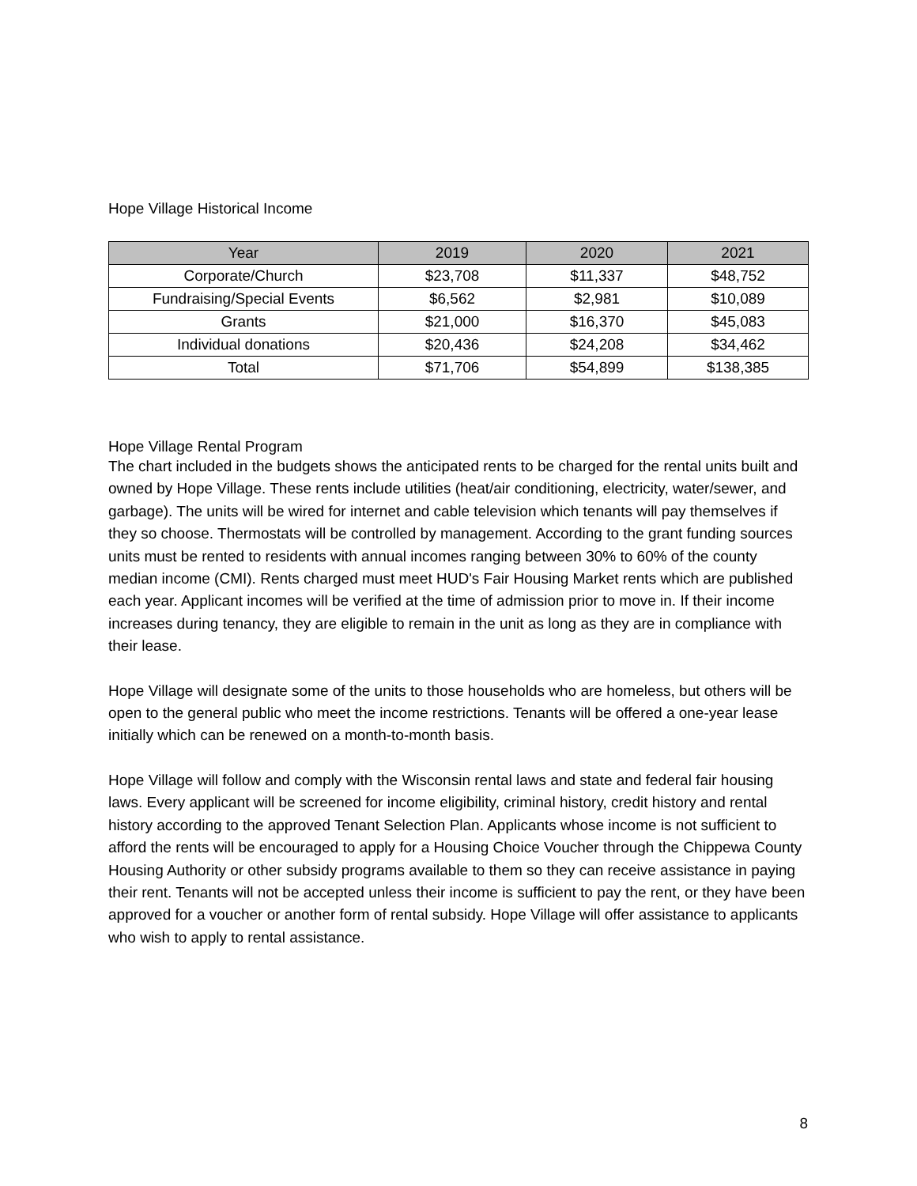Hope Village Historical Income
| Year | 2019 | 2020 | 2021 |
| --- | --- | --- | --- |
| Corporate/Church | $23,708 | $11,337 | $48,752 |
| Fundraising/Special Events | $6,562 | $2,981 | $10,089 |
| Grants | $21,000 | $16,370 | $45,083 |
| Individual donations | $20,436 | $24,208 | $34,462 |
| Total | $71,706 | $54,899 | $138,385 |
Hope Village Rental Program
The chart included in the budgets shows the anticipated rents to be charged for the rental units built and owned by Hope Village. These rents include utilities (heat/air conditioning, electricity, water/sewer, and garbage). The units will be wired for internet and cable television which tenants will pay themselves if they so choose. Thermostats will be controlled by management. According to the grant funding sources units must be rented to residents with annual incomes ranging between 30% to 60% of the county median income (CMI). Rents charged must meet HUD's Fair Housing Market rents which are published each year. Applicant incomes will be verified at the time of admission prior to move in. If their income increases during tenancy, they are eligible to remain in the unit as long as they are in compliance with their lease.
Hope Village will designate some of the units to those households who are homeless, but others will be open to the general public who meet the income restrictions. Tenants will be offered a one-year lease initially which can be renewed on a month-to-month basis.
Hope Village will follow and comply with the Wisconsin rental laws and state and federal fair housing laws. Every applicant will be screened for income eligibility, criminal history, credit history and rental history according to the approved Tenant Selection Plan. Applicants whose income is not sufficient to afford the rents will be encouraged to apply for a Housing Choice Voucher through the Chippewa County Housing Authority or other subsidy programs available to them so they can receive assistance in paying their rent. Tenants will not be accepted unless their income is sufficient to pay the rent, or they have been approved for a voucher or another form of rental subsidy. Hope Village will offer assistance to applicants who wish to apply to rental assistance.
8